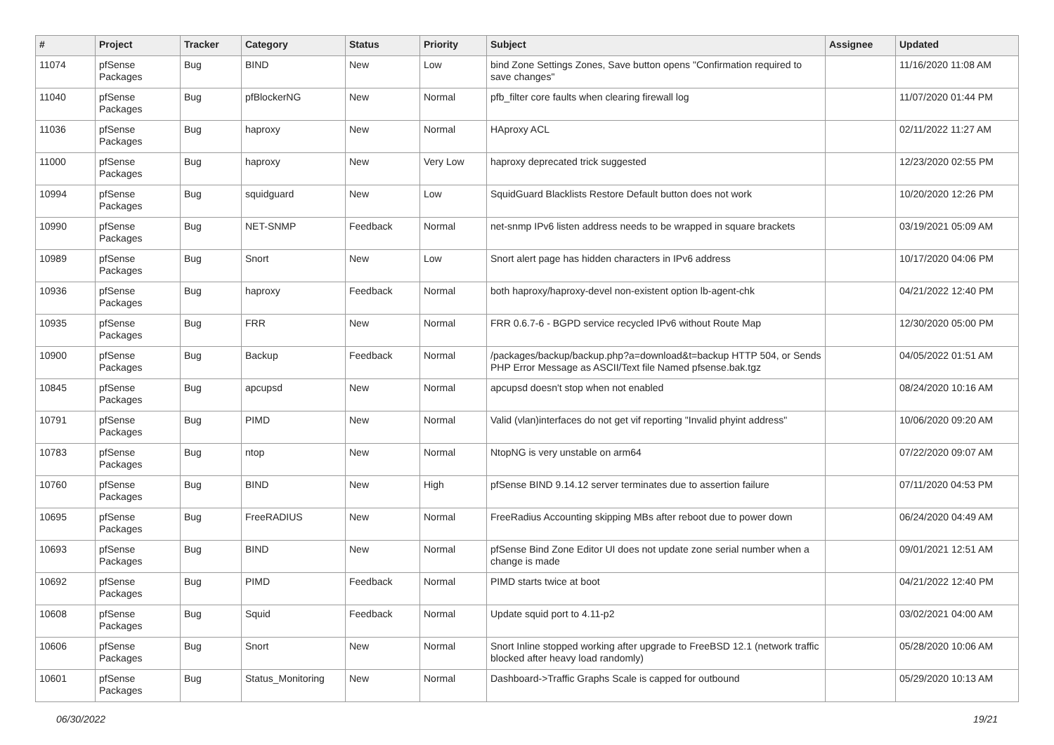| # | Project | Tracker | Category | Status | Priority | Subject | Assignee | Updated |
| --- | --- | --- | --- | --- | --- | --- | --- | --- |
| 11074 | pfSense Packages | Bug | BIND | New | Low | bind Zone Settings Zones, Save button opens "Confirmation required to save changes" | | 11/16/2020 11:08 AM |
| 11040 | pfSense Packages | Bug | pfBlockerNG | New | Normal | pfb_filter core faults when clearing firewall log | | 11/07/2020 01:44 PM |
| 11036 | pfSense Packages | Bug | haproxy | New | Normal | HAproxy ACL | | 02/11/2022 11:27 AM |
| 11000 | pfSense Packages | Bug | haproxy | New | Very Low | haproxy deprecated trick suggested | | 12/23/2020 02:55 PM |
| 10994 | pfSense Packages | Bug | squidguard | New | Low | SquidGuard Blacklists Restore Default button does not work | | 10/20/2020 12:26 PM |
| 10990 | pfSense Packages | Bug | NET-SNMP | Feedback | Normal | net-snmp IPv6 listen address needs to be wrapped in square brackets | | 03/19/2021 05:09 AM |
| 10989 | pfSense Packages | Bug | Snort | New | Low | Snort alert page has hidden characters in IPv6 address | | 10/17/2020 04:06 PM |
| 10936 | pfSense Packages | Bug | haproxy | Feedback | Normal | both haproxy/haproxy-devel non-existent option lb-agent-chk | | 04/21/2022 12:40 PM |
| 10935 | pfSense Packages | Bug | FRR | New | Normal | FRR 0.6.7-6 - BGPD service recycled IPv6 without Route Map | | 12/30/2020 05:00 PM |
| 10900 | pfSense Packages | Bug | Backup | Feedback | Normal | /packages/backup/backup.php?a=download&t=backup HTTP 504, or Sends PHP Error Message as ASCII/Text file Named pfsense.bak.tgz | | 04/05/2022 01:51 AM |
| 10845 | pfSense Packages | Bug | apcupsd | New | Normal | apcupsd doesn't stop when not enabled | | 08/24/2020 10:16 AM |
| 10791 | pfSense Packages | Bug | PIMD | New | Normal | Valid (vlan)interfaces do not get vif reporting "Invalid phyint address" | | 10/06/2020 09:20 AM |
| 10783 | pfSense Packages | Bug | ntop | New | Normal | NtopNG is very unstable on arm64 | | 07/22/2020 09:07 AM |
| 10760 | pfSense Packages | Bug | BIND | New | High | pfSense BIND 9.14.12 server terminates due to assertion failure | | 07/11/2020 04:53 PM |
| 10695 | pfSense Packages | Bug | FreeRADIUS | New | Normal | FreeRadius Accounting skipping MBs after reboot due to power down | | 06/24/2020 04:49 AM |
| 10693 | pfSense Packages | Bug | BIND | New | Normal | pfSense Bind Zone Editor UI does not update zone serial number when a change is made | | 09/01/2021 12:51 AM |
| 10692 | pfSense Packages | Bug | PIMD | Feedback | Normal | PIMD starts twice at boot | | 04/21/2022 12:40 PM |
| 10608 | pfSense Packages | Bug | Squid | Feedback | Normal | Update squid port to 4.11-p2 | | 03/02/2021 04:00 AM |
| 10606 | pfSense Packages | Bug | Snort | New | Normal | Snort Inline stopped working after upgrade to FreeBSD 12.1 (network traffic blocked after heavy load randomly) | | 05/28/2020 10:06 AM |
| 10601 | pfSense Packages | Bug | Status_Monitoring | New | Normal | Dashboard->Traffic Graphs Scale is capped for outbound | | 05/29/2020 10:13 AM |
06/30/2022 19/21